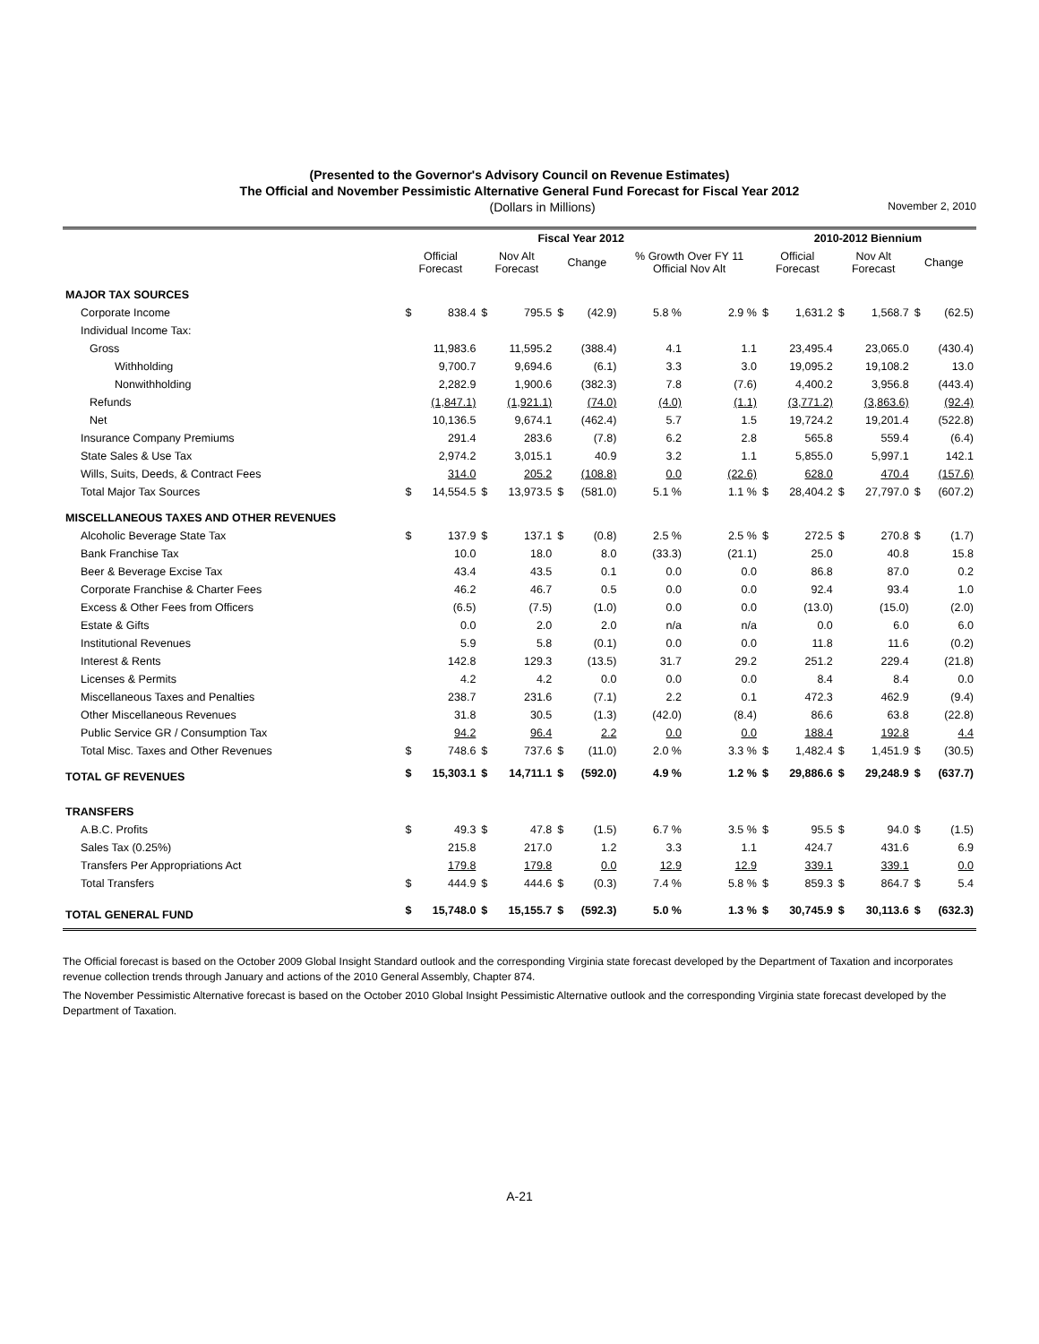(Presented to the Governor's Advisory Council on Revenue Estimates)
The Official and November Pessimistic Alternative General Fund Forecast for Fiscal Year 2012
(Dollars in Millions) November 2, 2010
| | Fiscal Year 2012 | | | | | | | | | 2010-2012 Biennium | | | | | |
| --- | --- | --- | --- | --- | --- | --- | --- | --- | --- | --- | --- | --- | --- | --- | --- |
| | Official Forecast | | Nov Alt Forecast | | Change | | % Growth Over FY 11 Official Nov Alt | | | Official Forecast | | Nov Alt Forecast | | Change | |
| MAJOR TAX SOURCES | | | | | | | | | | | | | | | |
| Corporate Income | $ | 838.4 | $ | 795.5 | $ | (42.9) | 5.8 % | | 2.9 % | $ | 1,631.2 | $ | 1,568.7 | $ | (62.5) |
| Individual Income Tax: | | | | | | | | | | | | | | | |
| Gross | | 11,983.6 | | 11,595.2 | | (388.4) | 4.1 | | 1.1 | | 23,495.4 | | 23,065.0 | | (430.4) |
| Withholding | | 9,700.7 | | 9,694.6 | | (6.1) | 3.3 | | 3.0 | | 19,095.2 | | 19,108.2 | | 13.0 |
| Nonwithholding | | 2,282.9 | | 1,900.6 | | (382.3) | 7.8 | | (7.6) | | 4,400.2 | | 3,956.8 | | (443.4) |
| Refunds | | (1,847.1) | | (1,921.1) | | (74.0) | (4.0) | | (1.1) | | (3,771.2) | | (3,863.6) | | (92.4) |
| Net | | 10,136.5 | | 9,674.1 | | (462.4) | 5.7 | | 1.5 | | 19,724.2 | | 19,201.4 | | (522.8) |
| Insurance Company Premiums | | 291.4 | | 283.6 | | (7.8) | 6.2 | | 2.8 | | 565.8 | | 559.4 | | (6.4) |
| State Sales & Use Tax | | 2,974.2 | | 3,015.1 | | 40.9 | 3.2 | | 1.1 | | 5,855.0 | | 5,997.1 | | 142.1 |
| Wills, Suits, Deeds, & Contract Fees | | 314.0 | | 205.2 | | (108.8) | 0.0 | | (22.6) | | 628.0 | | 470.4 | | (157.6) |
| Total Major Tax Sources | $ | 14,554.5 | $ | 13,973.5 | $ | (581.0) | 5.1 % | | 1.1 % | $ | 28,404.2 | $ | 27,797.0 | $ | (607.2) |
| MISCELLANEOUS TAXES AND OTHER REVENUES | | | | | | | | | | | | | | | |
| Alcoholic Beverage State Tax | $ | 137.9 | $ | 137.1 | $ | (0.8) | 2.5 % | | 2.5 % | $ | 272.5 | $ | 270.8 | $ | (1.7) |
| Bank Franchise Tax | | 10.0 | | 18.0 | | 8.0 | (33.3) | | (21.1) | | 25.0 | | 40.8 | | 15.8 |
| Beer & Beverage Excise Tax | | 43.4 | | 43.5 | | 0.1 | 0.0 | | 0.0 | | 86.8 | | 87.0 | | 0.2 |
| Corporate Franchise & Charter Fees | | 46.2 | | 46.7 | | 0.5 | 0.0 | | 0.0 | | 92.4 | | 93.4 | | 1.0 |
| Excess & Other Fees from Officers | | (6.5) | | (7.5) | | (1.0) | 0.0 | | 0.0 | | (13.0) | | (15.0) | | (2.0) |
| Estate & Gifts | | 0.0 | | 2.0 | | 2.0 | n/a | | n/a | | 0.0 | | 6.0 | | 6.0 |
| Institutional Revenues | | 5.9 | | 5.8 | | (0.1) | 0.0 | | 0.0 | | 11.8 | | 11.6 | | (0.2) |
| Interest & Rents | | 142.8 | | 129.3 | | (13.5) | 31.7 | | 29.2 | | 251.2 | | 229.4 | | (21.8) |
| Licenses & Permits | | 4.2 | | 4.2 | | 0.0 | 0.0 | | 0.0 | | 8.4 | | 8.4 | | 0.0 |
| Miscellaneous Taxes and Penalties | | 238.7 | | 231.6 | | (7.1) | 2.2 | | 0.1 | | 472.3 | | 462.9 | | (9.4) |
| Other Miscellaneous Revenues | | 31.8 | | 30.5 | | (1.3) | (42.0) | | (8.4) | | 86.6 | | 63.8 | | (22.8) |
| Public Service GR / Consumption Tax | | 94.2 | | 96.4 | | 2.2 | 0.0 | | 0.0 | | 188.4 | | 192.8 | | 4.4 |
| Total Misc. Taxes and Other Revenues | $ | 748.6 | $ | 737.6 | $ | (11.0) | 2.0 % | | 3.3 % | $ | 1,482.4 | $ | 1,451.9 | $ | (30.5) |
| TOTAL GF REVENUES | $ | 15,303.1 | $ | 14,711.1 | $ | (592.0) | 4.9 % | | 1.2 % | $ | 29,886.6 | $ | 29,248.9 | $ | (637.7) |
| TRANSFERS | | | | | | | | | | | | | | | |
| A.B.C. Profits | $ | 49.3 | $ | 47.8 | $ | (1.5) | 6.7 % | | 3.5 % | $ | 95.5 | $ | 94.0 | $ | (1.5) |
| Sales Tax (0.25%) | | 215.8 | | 217.0 | | 1.2 | 3.3 | | 1.1 | | 424.7 | | 431.6 | | 6.9 |
| Transfers Per Appropriations Act | | 179.8 | | 179.8 | | 0.0 | 12.9 | | 12.9 | | 339.1 | | 339.1 | | 0.0 |
| Total Transfers | $ | 444.9 | $ | 444.6 | $ | (0.3) | 7.4 % | | 5.8 % | $ | 859.3 | $ | 864.7 | $ | 5.4 |
| TOTAL GENERAL FUND | $ | 15,748.0 | $ | 15,155.7 | $ | (592.3) | 5.0 % | | 1.3 % | $ | 30,745.9 | $ | 30,113.6 | $ | (632.3) |
The Official forecast is based on the October 2009 Global Insight Standard outlook and the corresponding Virginia state forecast developed by the Department of Taxation and incorporates revenue collection trends through January and actions of the 2010 General Assembly, Chapter 874.
The November Pessimistic Alternative forecast is based on the October 2010 Global Insight Pessimistic Alternative outlook and the corresponding Virginia state forecast developed by the Department of Taxation.
A-21